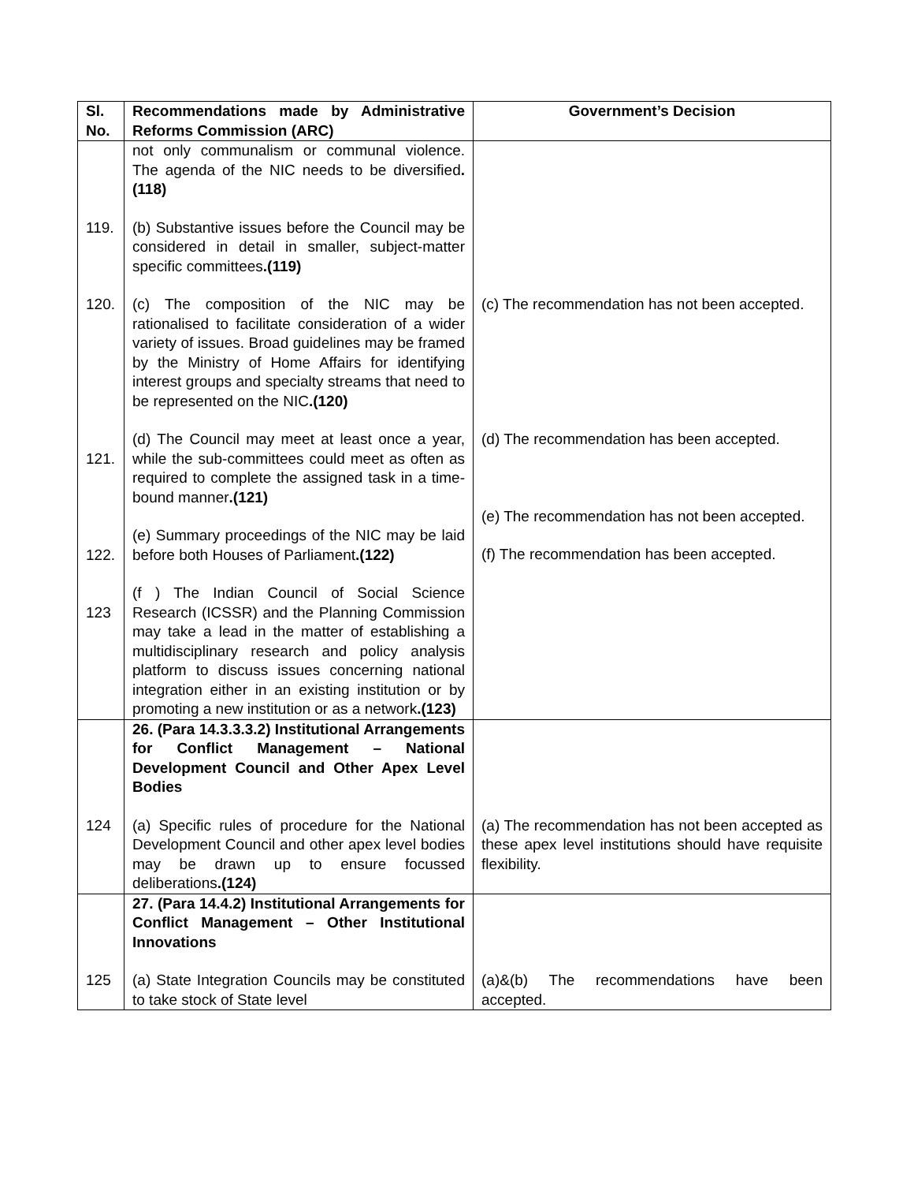| Sl. No. | Recommendations made by Administrative Reforms Commission (ARC) | Government’s Decision |
| --- | --- | --- |
| 119. 120. 121. 122. 123 | not only communalism or communal violence. The agenda of the NIC needs to be diversified .(118) (b) Substantive issues before the Council may be considered in detail in smaller, subject-matter specific committees .(119) (c) The composition of the NIC may be rationalised to facilitate consideration of a wider variety of issues. Broad guidelines may be framed by the Ministry of Home Affairs for identifying interest groups and specialty streams that need to be represented on the NIC .(120) (d) The Council may meet at least once a year, while the sub-committees could meet as often as required to complete the assigned task in a time-bound manner .(121) (e) Summary proceedings of the NIC may be laid before both Houses of Parliament .(122) (f ) The Indian Council of Social Science Research (ICSSR) and the Planning Commission may take a lead in the matter of establishing a multidisciplinary research and policy analysis platform to discuss issues concerning national integration either in an existing institution or by promoting a new institution or as a network .(123) | (c) The recommendation has not been accepted. (d) The recommendation has been accepted. (e) The recommendation has not been accepted. (f) The recommendation has been accepted. |
| 124 | 26. (Para 14.3.3.3.2) Institutional Arrangements for Conflict Management – National Development Council and Other Apex Level Bodies (a) Specific rules of procedure for the National Development Council and other apex level bodies may be drawn up to ensure focussed deliberations .(124) | (a) The recommendation has not been accepted as these apex level institutions should have requisite flexibility. |
| 125 | 27. (Para 14.4.2) Institutional Arrangements for Conflict Management – Other Institutional Innovations (a) State Integration Councils may be constituted to take stock of State level | (a)&(b) The recommendations have been accepted. |